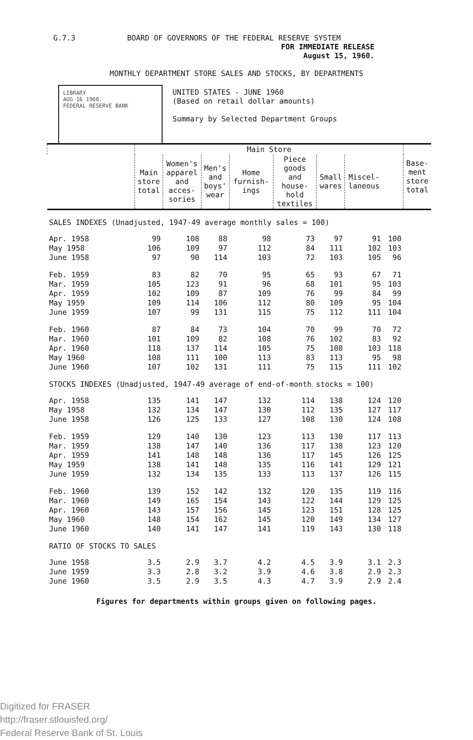G.7.3 BOARD OF GOVERNORS OF THE FEDERAL RESERVE SYSTEM
FOR IMMEDIATE RELEASE
August 15, 1960.
MONTHLY DEPARTMENT STORE SALES AND STOCKS, BY DEPARTMENTS
LIBRARY
AUG 16 1960.
FEDERAL RESERVE BANK
UNITED STATES - JUNE 1960
(Based on retail dollar amounts)
Summary by Selected Department Groups
| | Main Store | | | | | | | | Base- ment store total |
| --- | --- | --- | --- | --- | --- | --- | --- | --- | --- |
| | Main store total | Women's apparel and acces- sories | Men's and boys' wear | Home furnish- ings | Piece goods and house- hold textiles | Small wares | Miscel- laneous | | |
| SALES INDEXES (Unadjusted, 1947-49 average monthly sales = 100) | | | | | | | | | |
| Apr. 1958 | 99 | 108 | 88 | 98 | 73 | 97 | 91 | 100 | |
| May 1958 | 106 | 109 | 97 | 112 | 84 | 111 | 102 | 103 | |
| June 1958 | 97 | 90 | 114 | 103 | 72 | 103 | 105 | 96 | |
| Feb. 1959 | 83 | 82 | 70 | 95 | 65 | 93 | 67 | 71 | |
| Mar. 1959 | 105 | 123 | 91 | 96 | 68 | 101 | 95 | 103 | |
| Apr. 1959 | 102 | 109 | 87 | 109 | 76 | 99 | 84 | 99 | |
| May 1959 | 109 | 114 | 106 | 112 | 80 | 109 | 95 | 104 | |
| June 1959 | 107 | 99 | 131 | 115 | 75 | 112 | 111 | 104 | |
| Feb. 1960 | 87 | 84 | 73 | 104 | 70 | 99 | 70 | 72 | |
| Mar. 1960 | 101 | 109 | 82 | 108 | 76 | 102 | 83 | 92 | |
| Apr. 1960 | 118 | 137 | 114 | 105 | 75 | 108 | 103 | 118 | |
| May 1960 | 108 | 111 | 100 | 113 | 83 | 113 | 95 | 98 | |
| June 1960 | 107 | 102 | 131 | 111 | 75 | 115 | 111 | 102 | |
| STOCKS INDEXES (Unadjusted, 1947-49 average of end-of-month stocks = 100) | | | | | | | | | |
| Apr. 1958 | 135 | 141 | 147 | 132 | 114 | 138 | 124 | 120 | |
| May 1958 | 132 | 134 | 147 | 130 | 112 | 135 | 127 | 117 | |
| June 1958 | 126 | 125 | 133 | 127 | 108 | 130 | 124 | 108 | |
| Feb. 1959 | 129 | 140 | 130 | 123 | 113 | 130 | 117 | 113 | |
| Mar. 1959 | 138 | 147 | 140 | 136 | 117 | 138 | 123 | 120 | |
| Apr. 1959 | 141 | 148 | 148 | 136 | 117 | 145 | 126 | 125 | |
| May 1959 | 138 | 141 | 148 | 135 | 116 | 141 | 129 | 121 | |
| June 1959 | 132 | 134 | 135 | 133 | 113 | 137 | 126 | 115 | |
| Feb. 1960 | 139 | 152 | 142 | 132 | 120 | 135 | 119 | 116 | |
| Mar. 1960 | 149 | 165 | 154 | 143 | 122 | 144 | 129 | 125 | |
| Apr. 1960 | 143 | 157 | 156 | 145 | 123 | 151 | 128 | 125 | |
| May 1960 | 148 | 154 | 162 | 145 | 120 | 149 | 134 | 127 | |
| June 1960 | 140 | 141 | 147 | 141 | 119 | 143 | 130 | 118 | |
| RATIO OF STOCKS TO SALES | | | | | | | | | |
| June 1958 | 3.5 | 2.9 | 3.7 | 4.2 | 4.5 | 3.9 | 3.1 | 2.3 | |
| June 1959 | 3.3 | 2.8 | 3.2 | 3.9 | 4.6 | 3.8 | 2.9 | 2.3 | |
| June 1960 | 3.5 | 2.9 | 3.5 | 4.3 | 4.7 | 3.9 | 2.9 | 2.4 | |
Figures for departments within groups given on following pages.
Digitized for FRASER
http://fraser.stlouisfed.org/
Federal Reserve Bank of St. Louis